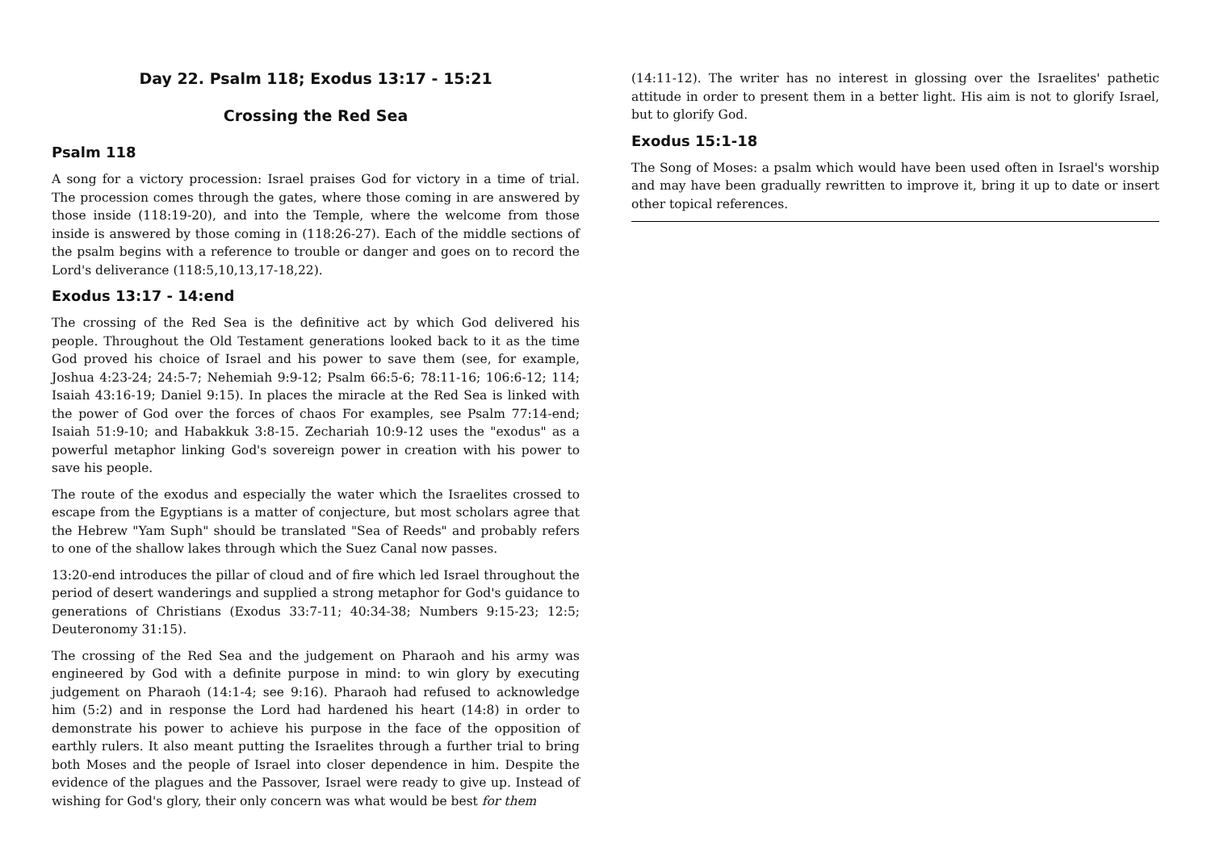Day 22. Psalm 118; Exodus 13:17 - 15:21
Crossing the Red Sea
Psalm 118
A song for a victory procession: Israel praises God for victory in a time of trial. The procession comes through the gates, where those coming in are answered by those inside (118:19-20), and into the Temple, where the welcome from those inside is answered by those coming in (118:26-27). Each of the middle sections of the psalm begins with a reference to trouble or danger and goes on to record the Lord's deliverance (118:5,10,13,17-18,22).
Exodus 13:17 - 14:end
The crossing of the Red Sea is the definitive act by which God delivered his people. Throughout the Old Testament generations looked back to it as the time God proved his choice of Israel and his power to save them (see, for example, Joshua 4:23-24; 24:5-7; Nehemiah 9:9-12; Psalm 66:5-6; 78:11-16; 106:6-12; 114; Isaiah 43:16-19; Daniel 9:15). In places the miracle at the Red Sea is linked with the power of God over the forces of chaos For examples, see Psalm 77:14-end; Isaiah 51:9-10; and Habakkuk 3:8-15. Zechariah 10:9-12 uses the "exodus" as a powerful metaphor linking God's sovereign power in creation with his power to save his people.
The route of the exodus and especially the water which the Israelites crossed to escape from the Egyptians is a matter of conjecture, but most scholars agree that the Hebrew "Yam Suph" should be translated "Sea of Reeds" and probably refers to one of the shallow lakes through which the Suez Canal now passes.
13:20-end introduces the pillar of cloud and of fire which led Israel throughout the period of desert wanderings and supplied a strong metaphor for God's guidance to generations of Christians (Exodus 33:7-11; 40:34-38; Numbers 9:15-23; 12:5; Deuteronomy 31:15).
The crossing of the Red Sea and the judgement on Pharaoh and his army was engineered by God with a definite purpose in mind: to win glory by executing judgement on Pharaoh (14:1-4; see 9:16). Pharaoh had refused to acknowledge him (5:2) and in response the Lord had hardened his heart (14:8) in order to demonstrate his power to achieve his purpose in the face of the opposition of earthly rulers. It also meant putting the Israelites through a further trial to bring both Moses and the people of Israel into closer dependence in him. Despite the evidence of the plagues and the Passover, Israel were ready to give up. Instead of wishing for God's glory, their only concern was what would be best for them
(14:11-12). The writer has no interest in glossing over the Israelites' pathetic attitude in order to present them in a better light. His aim is not to glorify Israel, but to glorify God.
Exodus 15:1-18
The Song of Moses: a psalm which would have been used often in Israel's worship and may have been gradually rewritten to improve it, bring it up to date or insert other topical references.